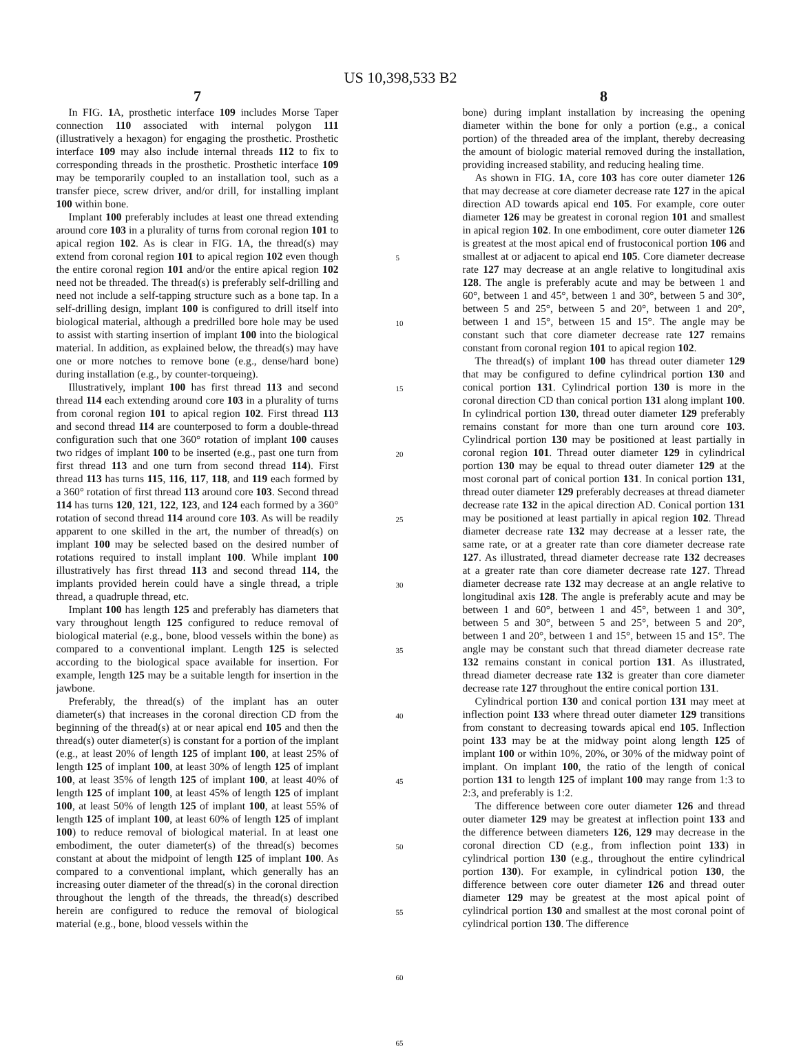US 10,398,533 B2
7
In FIG. 1 A, prosthetic interface 109 includes Morse Taper connection 110 associated with internal polygon 111 (illustratively a hexagon) for engaging the prosthetic. Prosthetic interface 109 may also include internal threads 112 to fix to corresponding threads in the prosthetic. Prosthetic interface 109 may be temporarily coupled to an installation tool, such as a transfer piece, screw driver, and/or drill, for installing implant 100 within bone.
Implant 100 preferably includes at least one thread extending around core 103 in a plurality of turns from coronal region 101 to apical region 102. As is clear in FIG. 1 A, the thread(s) may extend from coronal region 101 to apical region 102 even though the entire coronal region 101 and/or the entire apical region 102 need not be threaded. The thread(s) is preferably self-drilling and need not include a self-tapping structure such as a bone tap. In a self-drilling design, implant 100 is configured to drill itself into biological material, although a predrilled bore hole may be used to assist with starting insertion of implant 100 into the biological material. In addition, as explained below, the thread(s) may have one or more notches to remove bone (e.g., dense/hard bone) during installation (e.g., by counter-torqueing).
Illustratively, implant 100 has first thread 113 and second thread 114 each extending around core 103 in a plurality of turns from coronal region 101 to apical region 102. First thread 113 and second thread 114 are counterposed to form a double-thread configuration such that one 360° rotation of implant 100 causes two ridges of implant 100 to be inserted (e.g., past one turn from first thread 113 and one turn from second thread 114). First thread 113 has turns 115, 116, 117, 118, and 119 each formed by a 360° rotation of first thread 113 around core 103. Second thread 114 has turns 120, 121, 122, 123, and 124 each formed by a 360° rotation of second thread 114 around core 103. As will be readily apparent to one skilled in the art, the number of thread(s) on implant 100 may be selected based on the desired number of rotations required to install implant 100. While implant 100 illustratively has first thread 113 and second thread 114, the implants provided herein could have a single thread, a triple thread, a quadruple thread, etc.
Implant 100 has length 125 and preferably has diameters that vary throughout length 125 configured to reduce removal of biological material (e.g., bone, blood vessels within the bone) as compared to a conventional implant. Length 125 is selected according to the biological space available for insertion. For example, length 125 may be a suitable length for insertion in the jawbone.
Preferably, the thread(s) of the implant has an outer diameter(s) that increases in the coronal direction CD from the beginning of the thread(s) at or near apical end 105 and then the thread(s) outer diameter(s) is constant for a portion of the implant (e.g., at least 20% of length 125 of implant 100, at least 25% of length 125 of implant 100, at least 30% of length 125 of implant 100, at least 35% of length 125 of implant 100, at least 40% of length 125 of implant 100, at least 45% of length 125 of implant 100, at least 50% of length 125 of implant 100, at least 55% of length 125 of implant 100, at least 60% of length 125 of implant 100) to reduce removal of biological material. In at least one embodiment, the outer diameter(s) of the thread(s) becomes constant at about the midpoint of length 125 of implant 100. As compared to a conventional implant, which generally has an increasing outer diameter of the thread(s) in the coronal direction throughout the length of the threads, the thread(s) described herein are configured to reduce the removal of biological material (e.g., bone, blood vessels within the
5
10
15
20
25
30
35
40
45
50
55
60
65
8
bone) during implant installation by increasing the opening diameter within the bone for only a portion (e.g., a conical portion) of the threaded area of the implant, thereby decreasing the amount of biologic material removed during the installation, providing increased stability, and reducing healing time.
As shown in FIG. 1 A, core 103 has core outer diameter 126 that may decrease at core diameter decrease rate 127 in the apical direction AD towards apical end 105. For example, core outer diameter 126 may be greatest in coronal region 101 and smallest in apical region 102. In one embodiment, core outer diameter 126 is greatest at the most apical end of frustoconical portion 106 and smallest at or adjacent to apical end 105. Core diameter decrease rate 127 may decrease at an angle relative to longitudinal axis 128. The angle is preferably acute and may be between 1 and 60°, between 1 and 45°, between 1 and 30°, between 5 and 30°, between 5 and 25°, between 5 and 20°, between 1 and 20°, between 1 and 15°, between 15 and 15°. The angle may be constant such that core diameter decrease rate 127 remains constant from coronal region 101 to apical region 102.
The thread(s) of implant 100 has thread outer diameter 129 that may be configured to define cylindrical portion 130 and conical portion 131. Cylindrical portion 130 is more in the coronal direction CD than conical portion 131 along implant 100. In cylindrical portion 130, thread outer diameter 129 preferably remains constant for more than one turn around core 103. Cylindrical portion 130 may be positioned at least partially in coronal region 101. Thread outer diameter 129 in cylindrical portion 130 may be equal to thread outer diameter 129 at the most coronal part of conical portion 131. In conical portion 131, thread outer diameter 129 preferably decreases at thread diameter decrease rate 132 in the apical direction AD. Conical portion 131 may be positioned at least partially in apical region 102. Thread diameter decrease rate 132 may decrease at a lesser rate, the same rate, or at a greater rate than core diameter decrease rate 127. As illustrated, thread diameter decrease rate 132 decreases at a greater rate than core diameter decrease rate 127. Thread diameter decrease rate 132 may decrease at an angle relative to longitudinal axis 128. The angle is preferably acute and may be between 1 and 60°, between 1 and 45°, between 1 and 30°, between 5 and 30°, between 5 and 25°, between 5 and 20°, between 1 and 20°, between 1 and 15°, between 15 and 15°. The angle may be constant such that thread diameter decrease rate 132 remains constant in conical portion 131. As illustrated, thread diameter decrease rate 132 is greater than core diameter decrease rate 127 throughout the entire conical portion 131.
Cylindrical portion 130 and conical portion 131 may meet at inflection point 133 where thread outer diameter 129 transitions from constant to decreasing towards apical end 105. Inflection point 133 may be at the midway point along length 125 of implant 100 or within 10%, 20%, or 30% of the midway point of implant. On implant 100, the ratio of the length of conical portion 131 to length 125 of implant 100 may range from 1:3 to 2:3, and preferably is 1:2.
The difference between core outer diameter 126 and thread outer diameter 129 may be greatest at inflection point 133 and the difference between diameters 126, 129 may decrease in the coronal direction CD (e.g., from inflection point 133) in cylindrical portion 130 (e.g., throughout the entire cylindrical portion 130). For example, in cylindrical potion 130, the difference between core outer diameter 126 and thread outer diameter 129 may be greatest at the most apical point of cylindrical portion 130 and smallest at the most coronal point of cylindrical portion 130. The difference